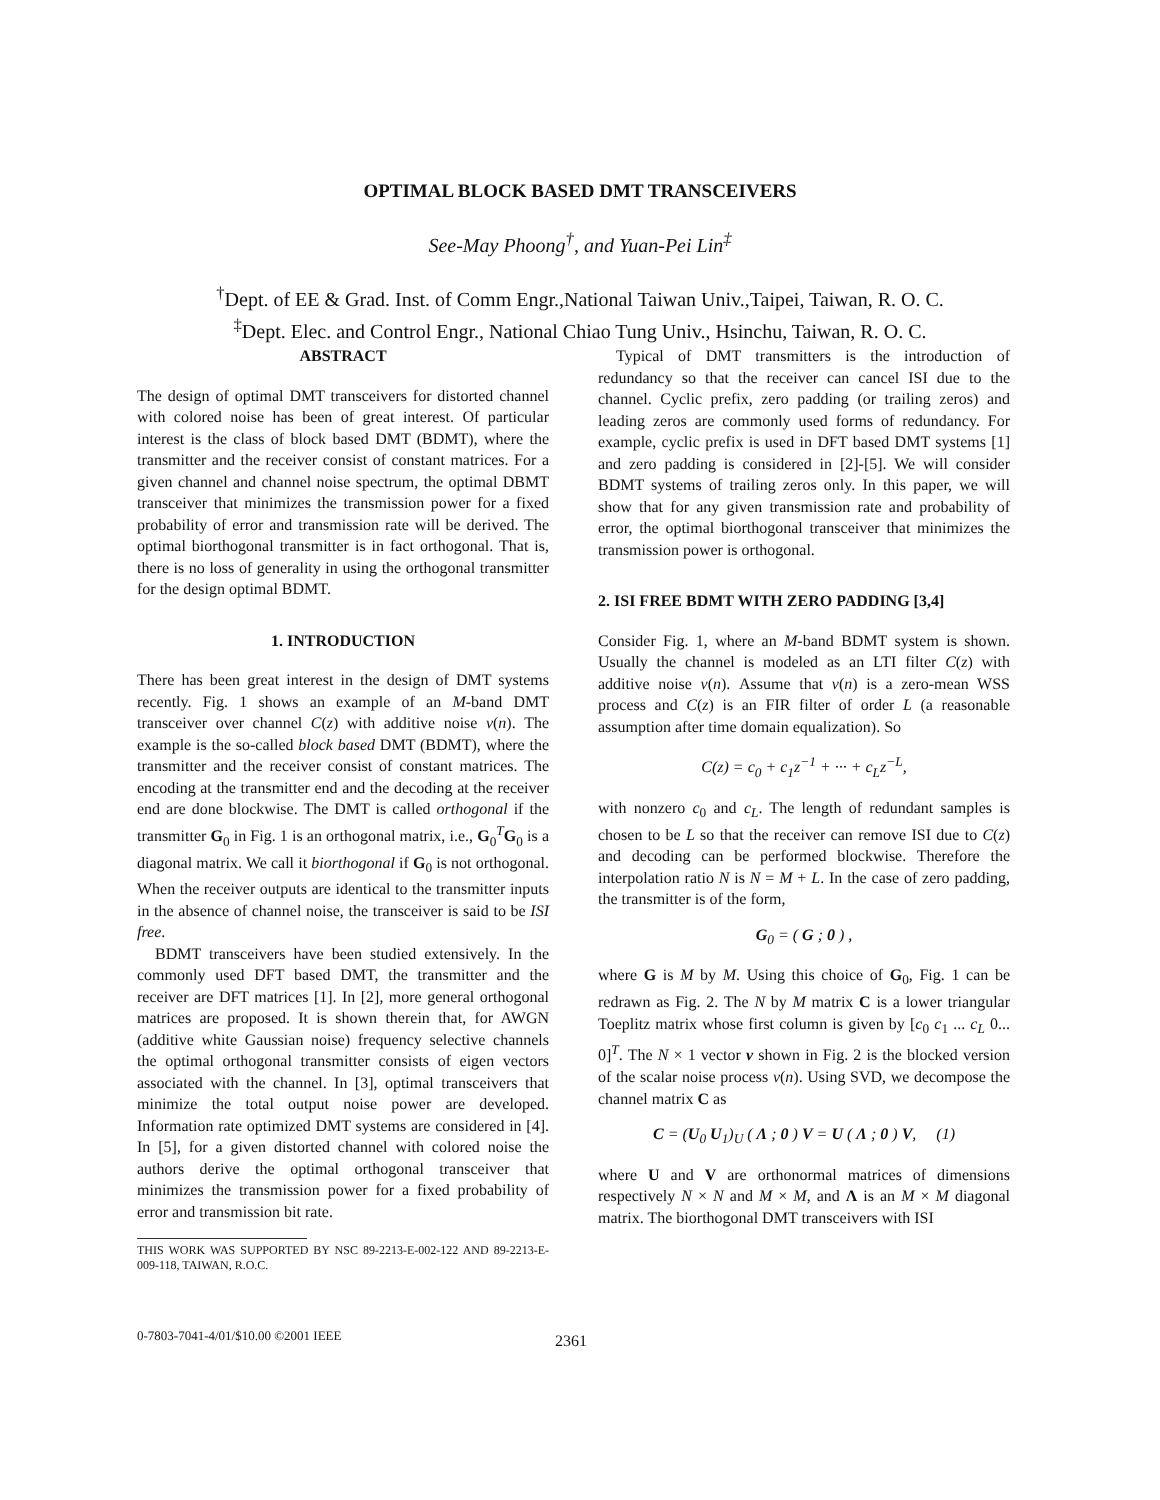OPTIMAL BLOCK BASED DMT TRANSCEIVERS
See-May Phoong<sup>†</sup>, and Yuan-Pei Lin<sup>‡</sup>
<sup>†</sup> Dept. of EE & Grad. Inst. of Comm Engr.,National Taiwan Univ.,Taipei, Taiwan, R. O. C.
<sup>‡</sup> Dept. Elec. and Control Engr., National Chiao Tung Univ., Hsinchu, Taiwan, R. O. C.
ABSTRACT
The design of optimal DMT transceivers for distorted channel with colored noise has been of great interest. Of particular interest is the class of block based DMT (BDMT), where the transmitter and the receiver consist of constant matrices. For a given channel and channel noise spectrum, the optimal DBMT transceiver that minimizes the transmission power for a fixed probability of error and transmission rate will be derived. The optimal biorthogonal transmitter is in fact orthogonal. That is, there is no loss of generality in using the orthogonal transmitter for the design optimal BDMT.
1. INTRODUCTION
There has been great interest in the design of DMT systems recently. Fig. 1 shows an example of an M-band DMT transceiver over channel C(z) with additive noise ν(n). The example is the so-called block based DMT (BDMT), where the transmitter and the receiver consist of constant matrices. The encoding at the transmitter end and the decoding at the receiver end are done blockwise. The DMT is called orthogonal if the transmitter G<sub>0</sub> in Fig. 1 is an orthogonal matrix, i.e., G<sub>0</sub><sup>T</sup>G<sub>0</sub> is a diagonal matrix. We call it biorthogonal if G<sub>0</sub> is not orthogonal. When the receiver outputs are identical to the transmitter inputs in the absence of channel noise, the transceiver is said to be ISI free.
BDMT transceivers have been studied extensively. In the commonly used DFT based DMT, the transmitter and the receiver are DFT matrices [1]. In [2], more general orthogonal matrices are proposed. It is shown therein that, for AWGN (additive white Gaussian noise) frequency selective channels the optimal orthogonal transmitter consists of eigen vectors associated with the channel. In [3], optimal transceivers that minimize the total output noise power are developed. Information rate optimized DMT systems are considered in [4]. In [5], for a given distorted channel with colored noise the authors derive the optimal orthogonal transceiver that minimizes the transmission power for a fixed probability of error and transmission bit rate.
THIS WORK WAS SUPPORTED BY NSC 89-2213-E-002-122 AND 89-2213-E-009-118, TAIWAN, R.O.C.
Typical of DMT transmitters is the introduction of redundancy so that the receiver can cancel ISI due to the channel. Cyclic prefix, zero padding (or trailing zeros) and leading zeros are commonly used forms of redundancy. For example, cyclic prefix is used in DFT based DMT systems [1] and zero padding is considered in [2]-[5]. We will consider BDMT systems of trailing zeros only. In this paper, we will show that for any given transmission rate and probability of error, the optimal biorthogonal transceiver that minimizes the transmission power is orthogonal.
2. ISI FREE BDMT WITH ZERO PADDING [3,4]
Consider Fig. 1, where an M-band BDMT system is shown. Usually the channel is modeled as an LTI filter C(z) with additive noise ν(n). Assume that ν(n) is a zero-mean WSS process and C(z) is an FIR filter of order L (a reasonable assumption after time domain equalization). So
C(z) = c<sub>0</sub> + c<sub>1</sub>z<sup>−1</sup> + ··· + c<sub>L</sub>z<sup>−L</sup>,
with nonzero c<sub>0</sub> and c<sub>L</sub>. The length of redundant samples is chosen to be L so that the receiver can remove ISI due to C(z) and decoding can be performed blockwise. Therefore the interpolation ratio N is N = M + L. In the case of zero padding, the transmitter is of the form,
G<sub>0</sub> = ( G ; 0 ) ,
where G is M by M. Using this choice of G<sub>0</sub>, Fig. 1 can be redrawn as Fig. 2. The N by M matrix C is a lower triangular Toeplitz matrix whose first column is given by [c<sub>0</sub> c<sub>1</sub> ... c<sub>L</sub> 0... 0]<sup>T</sup>. The N × 1 vector ν shown in Fig. 2 is the blocked version of the scalar noise process ν(n). Using SVD, we decompose the channel matrix C as
C = (U<sub>0</sub> U<sub>1</sub>)<sub>U</sub> ( Λ ; 0 ) V = U ( Λ ; 0 ) V, (1)
where U and V are orthonormal matrices of dimensions respectively N × N and M × M, and Λ is an M × M diagonal matrix. The biorthogonal DMT transceivers with ISI
0-7803-7041-4/01/$10.00 ©2001 IEEE
2361